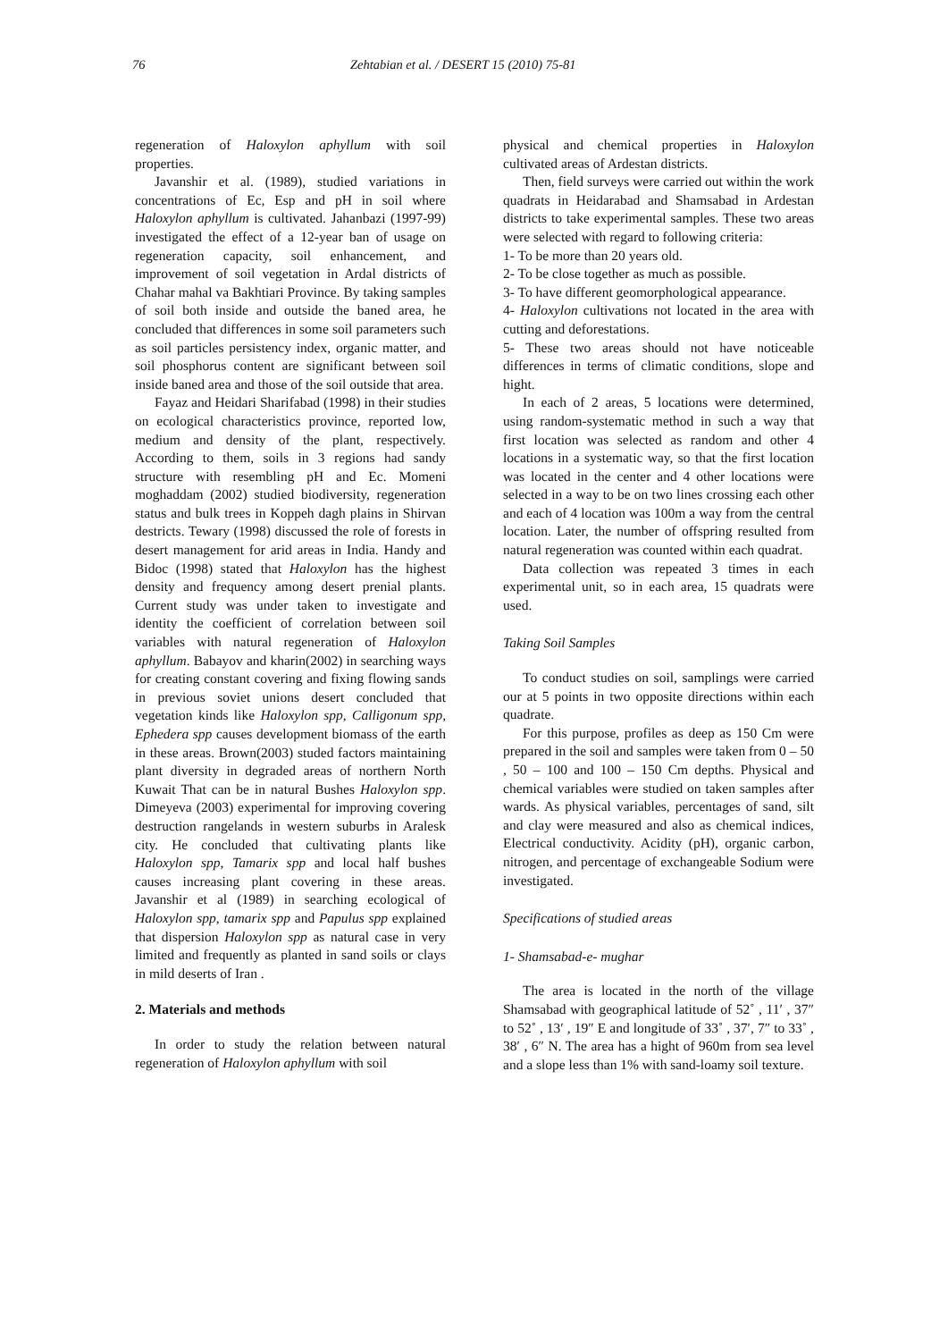76 Zehtabian et al. / DESERT 15 (2010) 75-81
regeneration of Haloxylon aphyllum with soil properties.
Javanshir et al. (1989), studied variations in concentrations of Ec, Esp and pH in soil where Haloxylon aphyllum is cultivated. Jahanbazi (1997-99) investigated the effect of a 12-year ban of usage on regeneration capacity, soil enhancement, and improvement of soil vegetation in Ardal districts of Chahar mahal va Bakhtiari Province. By taking samples of soil both inside and outside the baned area, he concluded that differences in some soil parameters such as soil particles persistency index, organic matter, and soil phosphorus content are significant between soil inside baned area and those of the soil outside that area.
Fayaz and Heidari Sharifabad (1998) in their studies on ecological characteristics province, reported low, medium and density of the plant, respectively. According to them, soils in 3 regions had sandy structure with resembling pH and Ec. Momeni moghaddam (2002) studied biodiversity, regeneration status and bulk trees in Koppeh dagh plains in Shirvan destricts. Tewary (1998) discussed the role of forests in desert management for arid areas in India. Handy and Bidoc (1998) stated that Haloxylon has the highest density and frequency among desert prenial plants. Current study was under taken to investigate and identity the coefficient of correlation between soil variables with natural regeneration of Haloxylon aphyllum. Babayov and kharin(2002) in searching ways for creating constant covering and fixing flowing sands in previous soviet unions desert concluded that vegetation kinds like Haloxylon spp, Calligonum spp, Ephedera spp causes development biomass of the earth in these areas. Brown(2003) studed factors maintaining plant diversity in degraded areas of northern North Kuwait That can be in natural Bushes Haloxylon spp. Dimeyeva (2003) experimental for improving covering destruction rangelands in western suburbs in Aralesk city. He concluded that cultivating plants like Haloxylon spp, Tamarix spp and local half bushes causes increasing plant covering in these areas. Javanshir et al (1989) in searching ecological of Haloxylon spp, tamarix spp and Papulus spp explained that dispersion Haloxylon spp as natural case in very limited and frequently as planted in sand soils or clays in mild deserts of Iran .
2. Materials and methods
In order to study the relation between natural regeneration of Haloxylon aphyllum with soil
physical and chemical properties in Haloxylon cultivated areas of Ardestan districts.
Then, field surveys were carried out within the work quadrats in Heidarabad and Shamsabad in Ardestan districts to take experimental samples. These two areas were selected with regard to following criteria:
1- To be more than 20 years old.
2- To be close together as much as possible.
3- To have different geomorphological appearance.
4- Haloxylon cultivations not located in the area with cutting and deforestations.
5- These two areas should not have noticeable differences in terms of climatic conditions, slope and hight.
In each of 2 areas, 5 locations were determined, using random-systematic method in such a way that first location was selected as random and other 4 locations in a systematic way, so that the first location was located in the center and 4 other locations were selected in a way to be on two lines crossing each other and each of 4 location was 100m a way from the central location. Later, the number of offspring resulted from natural regeneration was counted within each quadrat.
Data collection was repeated 3 times in each experimental unit, so in each area, 15 quadrats were used.
Taking Soil Samples
To conduct studies on soil, samplings were carried our at 5 points in two opposite directions within each quadrate.
For this purpose, profiles as deep as 150 Cm were prepared in the soil and samples were taken from 0 – 50 , 50 – 100 and 100 – 150 Cm depths. Physical and chemical variables were studied on taken samples after wards. As physical variables, percentages of sand, silt and clay were measured and also as chemical indices, Electrical conductivity. Acidity (pH), organic carbon, nitrogen, and percentage of exchangeable Sodium were investigated.
Specifications of studied areas
1- Shamsabad-e- mughar
The area is located in the north of the village Shamsabad with geographical latitude of 52˚ , 11′ , 37″ to 52˚ , 13′ , 19″ E and longitude of 33˚ , 37′, 7″ to 33˚ , 38′ , 6″ N. The area has a hight of 960m from sea level and a slope less than 1% with sand-loamy soil texture.